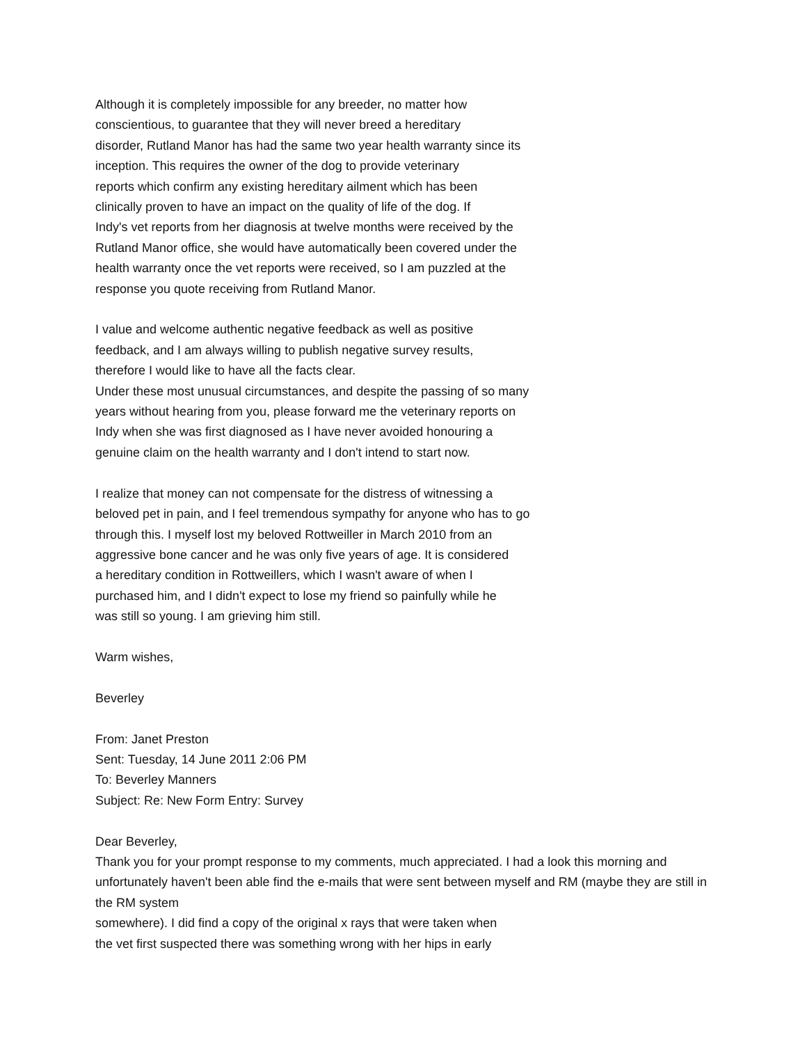Although it is completely impossible for any breeder, no matter how
conscientious, to guarantee that they will never breed a hereditary
disorder, Rutland Manor has had the same two year health warranty since its
inception. This requires the owner of the dog to provide veterinary
reports which confirm any existing hereditary ailment which has been
clinically proven to have an impact on the quality of life of the dog. If
Indy's vet reports from her diagnosis at twelve months were received by the
Rutland Manor office, she would have automatically been covered under the
health warranty once the vet reports were received, so I am puzzled at the
response you quote receiving from Rutland Manor.
I value and welcome authentic negative feedback as well as positive
feedback, and I am always willing to publish negative survey results,
therefore I would like to have all the facts clear.
Under these most unusual circumstances, and despite the passing of so many
years without hearing from you, please forward me the veterinary reports on
Indy when she was first diagnosed as I have never avoided honouring a
genuine claim on the health warranty and I don't intend to start now.
I realize that money can not compensate for the distress of witnessing a
beloved pet in pain, and I feel tremendous sympathy for anyone who has to go
through this. I myself lost my beloved Rottweiller in March 2010 from an
aggressive bone cancer and he was only five years of age. It is considered
a hereditary condition in Rottweillers, which I wasn't aware of when I
purchased him, and I didn't expect to lose my friend so painfully while he
was still so young. I am grieving him still.
Warm wishes,
Beverley
From: Janet Preston
Sent: Tuesday, 14 June 2011 2:06 PM
To: Beverley Manners
Subject: Re: New Form Entry: Survey
Dear Beverley,
Thank you for your prompt response to my comments, much appreciated. I had a look this morning and unfortunately haven't been able find the e-mails that were sent between myself and RM (maybe they are still in the RM system
somewhere). I did find a copy of the original x rays that were taken when
the vet first suspected there was something wrong with her hips in early